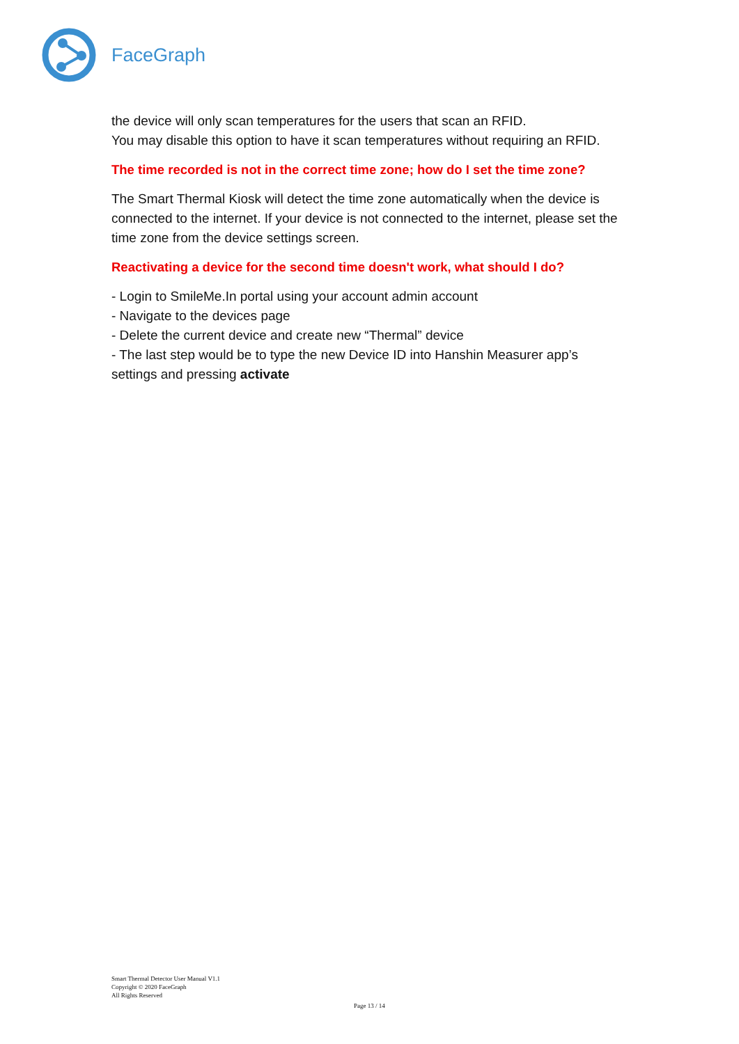FaceGraph
the device will only scan temperatures for the users that scan an RFID.
You may disable this option to have it scan temperatures without requiring an RFID.
The time recorded is not in the correct time zone; how do I set the time zone?
The Smart Thermal Kiosk will detect the time zone automatically when the device is connected to the internet. If your device is not connected to the internet, please set the time zone from the device settings screen.
Reactivating a device for the second time doesn't work, what should I do?
- Login to SmileMe.In portal using your account admin account
- Navigate to the devices page
- Delete the current device and create new “Thermal” device
- The last step would be to type the new Device ID into Hanshin Measurer app’s settings and pressing activate
Smart Thermal Detector User Manual V1.1
Copyright © 2020 FaceGraph
All Rights Reserved
Page 13 / 14